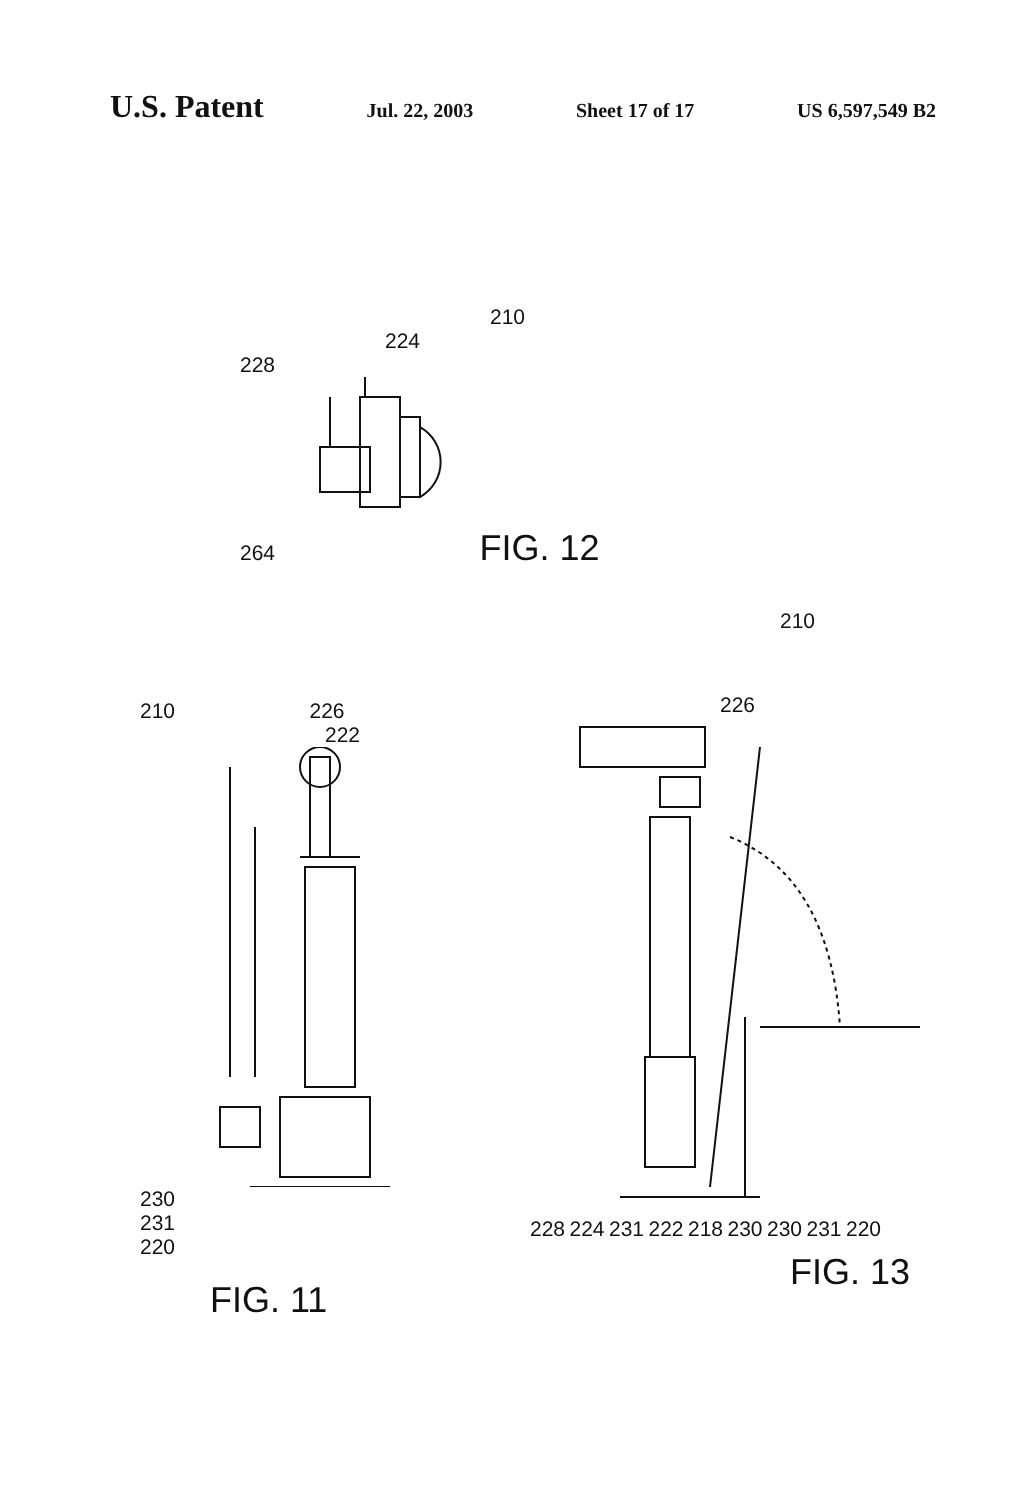U.S. Patent Jul. 22, 2003 Sheet 17 of 17 US 6,597,549 B2
210
224
228
264 FIG. 12
210 226
222
230
231
220
FIG. 11
210
226
228 224 231 222 218 230 230 231 220
FIG. 13